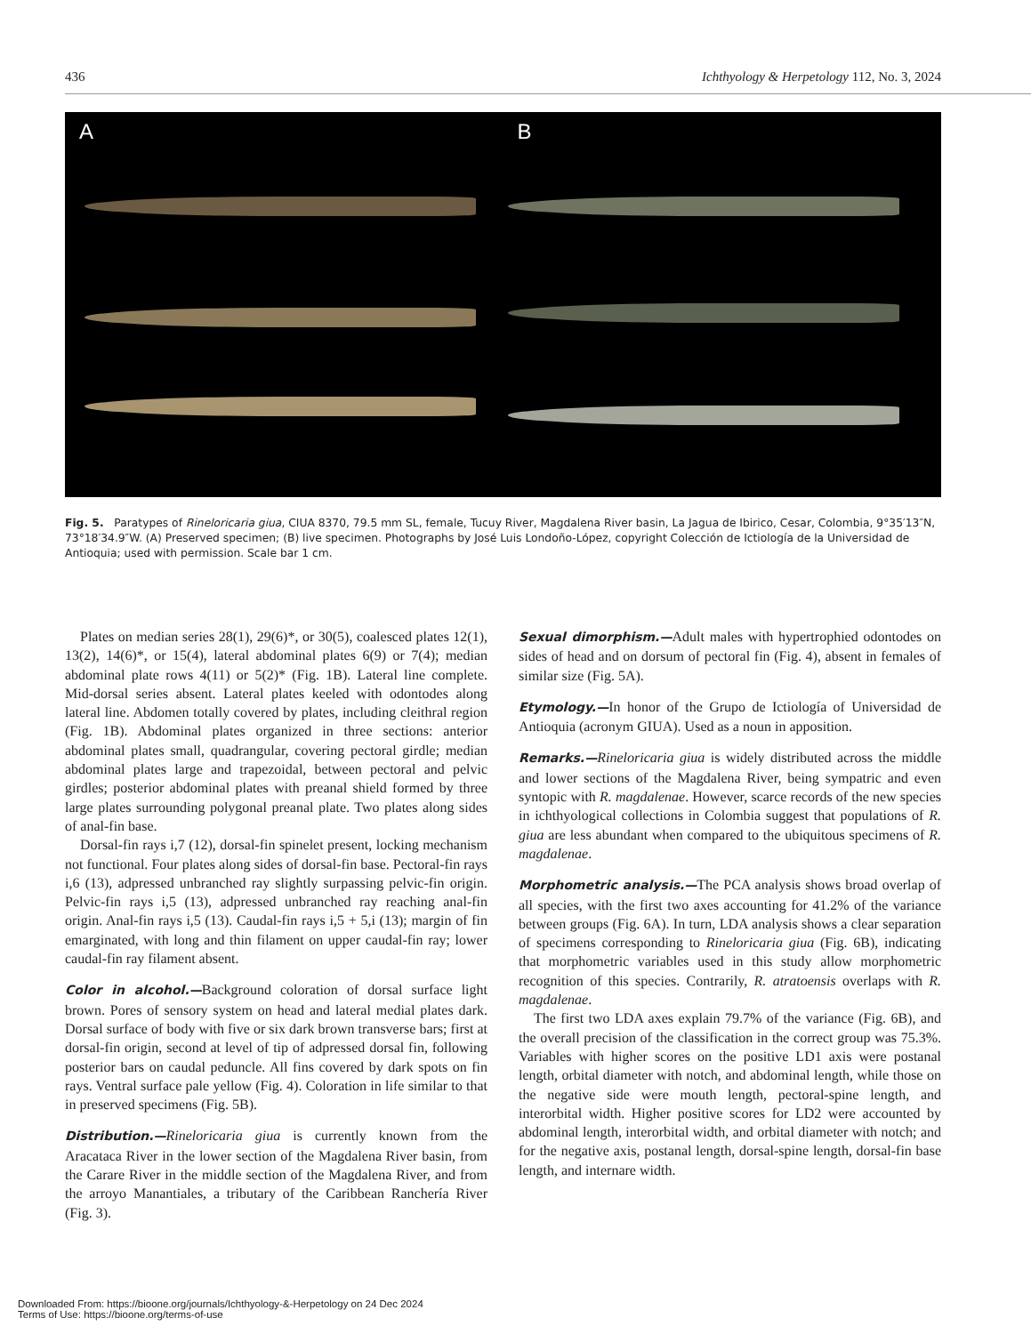436 Ichthyology & Herpetology 112, No. 3, 2024
A
B
Fig. 5. Paratypes of Rineloricaria giua, CIUA 8370, 79.5 mm SL, female, Tucuy River, Magdalena River basin, La Jagua de Ibirico, Cesar, Colombia, 9°35′13″N, 73°18′34.9″W. (A) Preserved specimen; (B) live specimen. Photographs by José Luis Londoño-López, copyright Colección de Ictiología de la Universidad de Antioquia; used with permission. Scale bar 1 cm.
Plates on median series 28(1), 29(6)*, or 30(5), coalesced plates 12(1), 13(2), 14(6)*, or 15(4), lateral abdominal plates 6(9) or 7(4); median abdominal plate rows 4(11) or 5(2)* (Fig. 1B). Lateral line complete. Mid-dorsal series absent. Lateral plates keeled with odontodes along lateral line. Abdomen totally covered by plates, including cleithral region (Fig. 1B). Abdominal plates organized in three sections: anterior abdominal plates small, quadrangular, covering pectoral girdle; median abdominal plates large and trapezoidal, between pectoral and pelvic girdles; posterior abdominal plates with preanal shield formed by three large plates surrounding polygonal preanal plate. Two plates along sides of anal-fin base.
Dorsal-fin rays i,7 (12), dorsal-fin spinelet present, locking mechanism not functional. Four plates along sides of dorsal-fin base. Pectoral-fin rays i,6 (13), adpressed unbranched ray slightly surpassing pelvic-fin origin. Pelvic-fin rays i,5 (13), adpressed unbranched ray reaching anal-fin origin. Anal-fin rays i,5 (13). Caudal-fin rays i,5 + 5,i (13); margin of fin emarginated, with long and thin filament on upper caudal-fin ray; lower caudal-fin ray filament absent.
Color in alcohol.—Background coloration of dorsal surface light brown. Pores of sensory system on head and lateral medial plates dark. Dorsal surface of body with five or six dark brown transverse bars; first at dorsal-fin origin, second at level of tip of adpressed dorsal fin, following posterior bars on caudal peduncle. All fins covered by dark spots on fin rays. Ventral surface pale yellow (Fig. 4). Coloration in life similar to that in preserved specimens (Fig. 5B).
Distribution.—Rineloricaria giua is currently known from the Aracataca River in the lower section of the Magdalena River basin, from the Carare River in the middle section of the Magdalena River, and from the arroyo Manantiales, a tributary of the Caribbean Ranchería River (Fig. 3).
Sexual dimorphism.—Adult males with hypertrophied odontodes on sides of head and on dorsum of pectoral fin (Fig. 4), absent in females of similar size (Fig. 5A).
Etymology.—In honor of the Grupo de Ictiología of Universidad de Antioquia (acronym GIUA). Used as a noun in apposition.
Remarks.—Rineloricaria giua is widely distributed across the middle and lower sections of the Magdalena River, being sympatric and even syntopic with R. magdalenae. However, scarce records of the new species in ichthyological collections in Colombia suggest that populations of R. giua are less abundant when compared to the ubiquitous specimens of R. magdalenae.
Morphometric analysis.—The PCA analysis shows broad overlap of all species, with the first two axes accounting for 41.2% of the variance between groups (Fig. 6A). In turn, LDA analysis shows a clear separation of specimens corresponding to Rineloricaria giua (Fig. 6B), indicating that morphometric variables used in this study allow morphometric recognition of this species. Contrarily, R. atratoensis overlaps with R. magdalenae.
The first two LDA axes explain 79.7% of the variance (Fig. 6B), and the overall precision of the classification in the correct group was 75.3%. Variables with higher scores on the positive LD1 axis were postanal length, orbital diameter with notch, and abdominal length, while those on the negative side were mouth length, pectoral-spine length, and interorbital width. Higher positive scores for LD2 were accounted by abdominal length, interorbital width, and orbital diameter with notch; and for the negative axis, postanal length, dorsal-spine length, dorsal-fin base length, and internare width.
Downloaded From: https://bioone.org/journals/Ichthyology-&-Herpetology on 24 Dec 2024
Terms of Use: https://bioone.org/terms-of-use